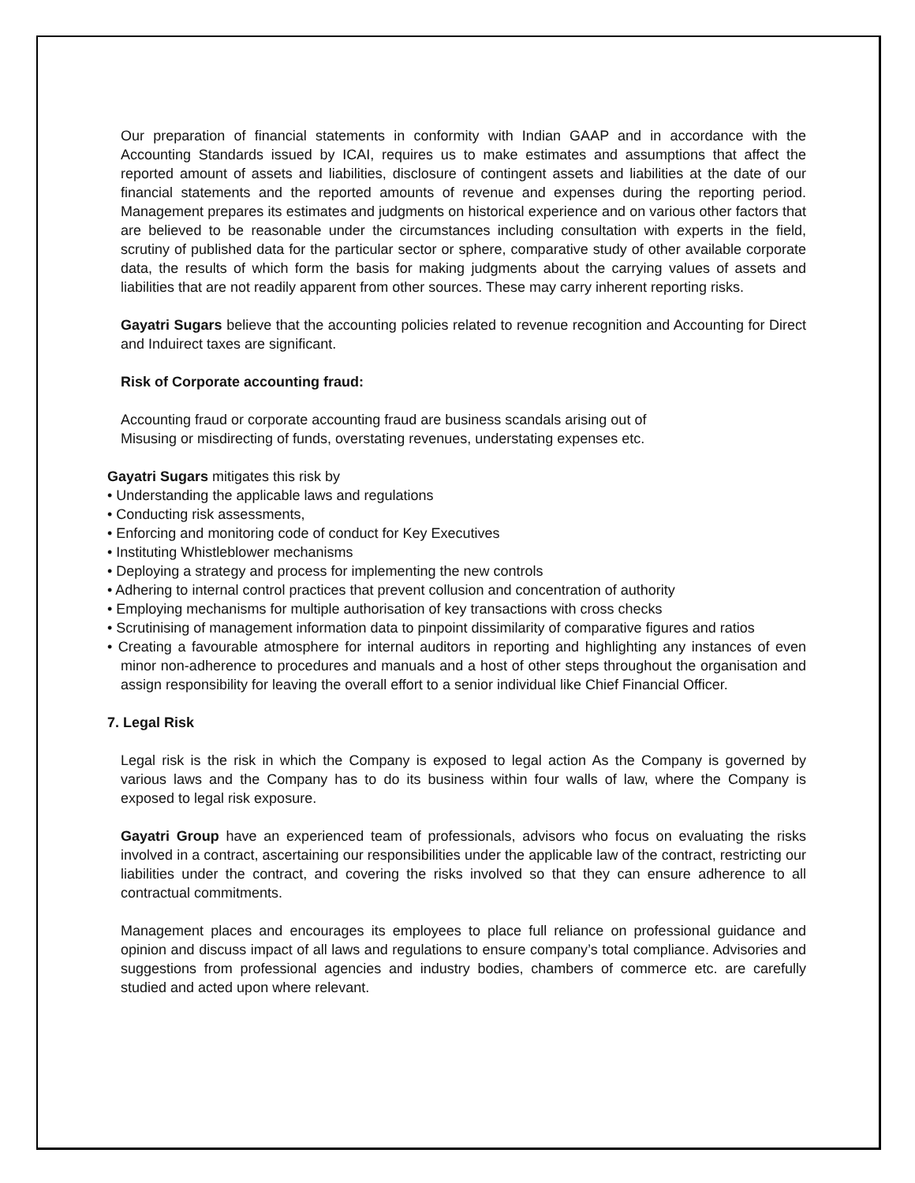Our preparation of financial statements in conformity with Indian GAAP and in accordance with the Accounting Standards issued by ICAI, requires us to make estimates and assumptions that affect the reported amount of assets and liabilities, disclosure of contingent assets and liabilities at the date of our financial statements and the reported amounts of revenue and expenses during the reporting period. Management prepares its estimates and judgments on historical experience and on various other factors that are believed to be reasonable under the circumstances including consultation with experts in the field, scrutiny of published data for the particular sector or sphere, comparative study of other available corporate data, the results of which form the basis for making judgments about the carrying values of assets and liabilities that are not readily apparent from other sources. These may carry inherent reporting risks.
Gayatri Sugars believe that the accounting policies related to revenue recognition and Accounting for Direct and Induirect taxes are significant.
Risk of Corporate accounting fraud:
Accounting fraud or corporate accounting fraud are business scandals arising out of
Misusing or misdirecting of funds, overstating revenues, understating expenses etc.
Gayatri Sugars mitigates this risk by
• Understanding the applicable laws and regulations
• Conducting risk assessments,
• Enforcing and monitoring code of conduct for Key Executives
• Instituting Whistleblower mechanisms
• Deploying a strategy and process for implementing the new controls
• Adhering to internal control practices that prevent collusion and concentration of authority
• Employing mechanisms for multiple authorisation of key transactions with cross checks
• Scrutinising of management information data to pinpoint dissimilarity of comparative figures and ratios
• Creating a favourable atmosphere for internal auditors in reporting and highlighting any instances of even minor non-adherence to procedures and manuals and a host of other steps throughout the organisation and assign responsibility for leaving the overall effort to a senior individual like Chief Financial Officer.
7. Legal Risk
Legal risk is the risk in which the Company is exposed to legal action As the Company is governed by various laws and the Company has to do its business within four walls of law, where the Company is exposed to legal risk exposure.
Gayatri Group have an experienced team of professionals, advisors who focus on evaluating the risks involved in a contract, ascertaining our responsibilities under the applicable law of the contract, restricting our liabilities under the contract, and covering the risks involved so that they can ensure adherence to all contractual commitments.
Management places and encourages its employees to place full reliance on professional guidance and opinion and discuss impact of all laws and regulations to ensure company’s total compliance. Advisories and suggestions from professional agencies and industry bodies, chambers of commerce etc. are carefully studied and acted upon where relevant.